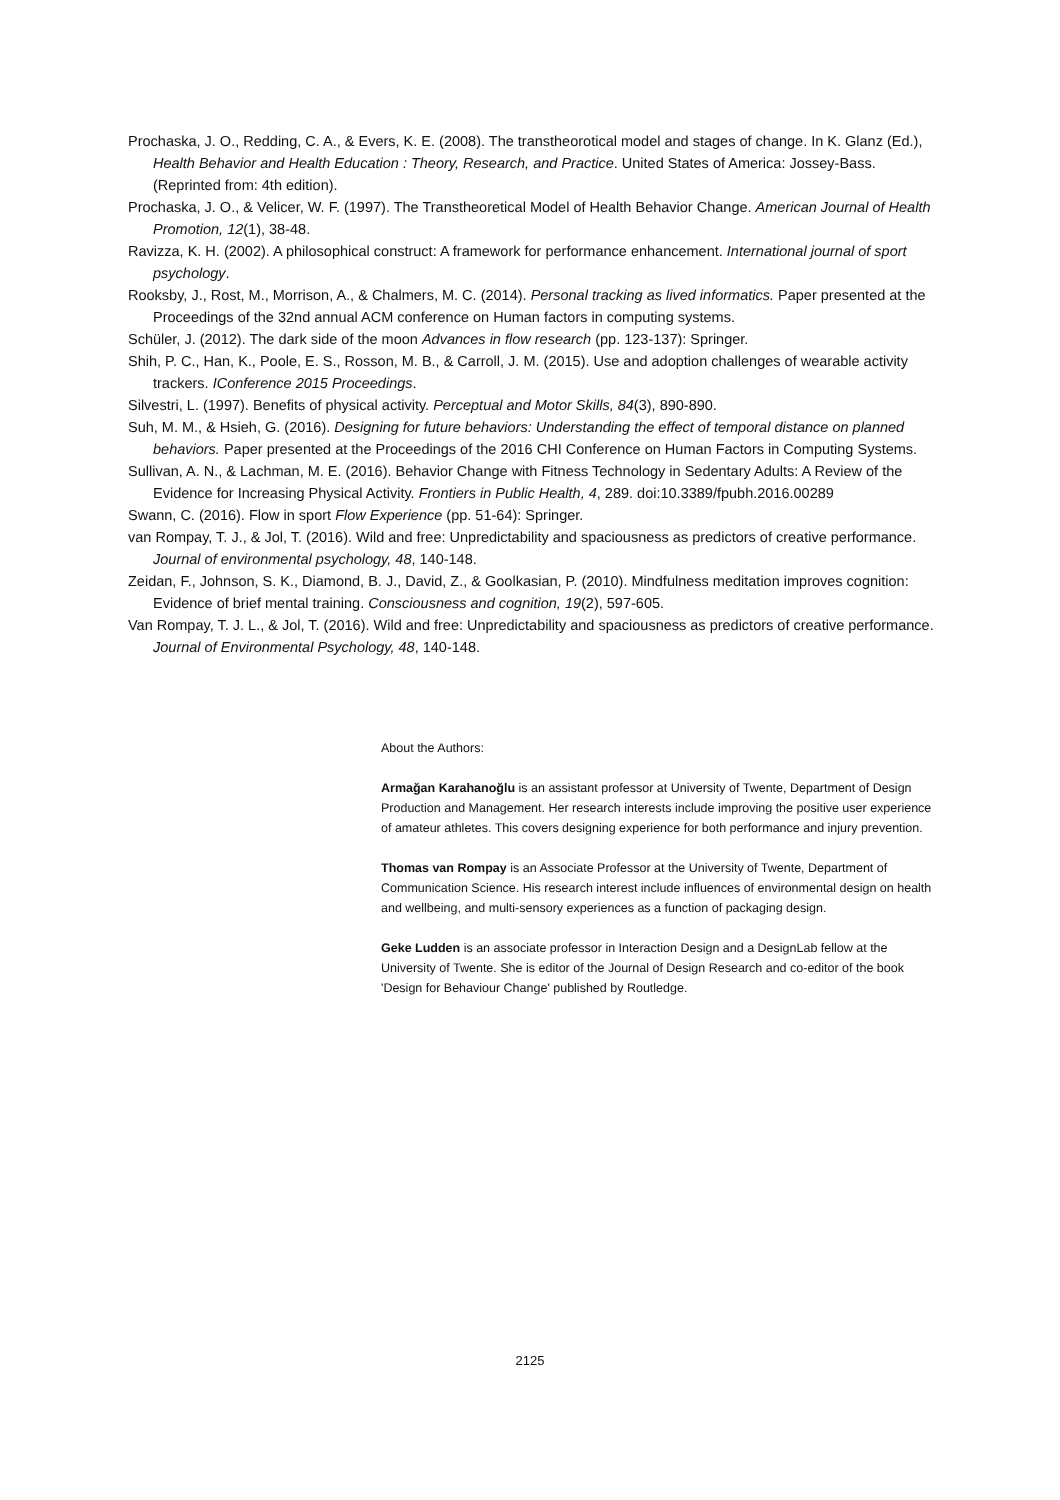Prochaska, J. O., Redding, C. A., & Evers, K. E. (2008). The transtheorotical model and stages of change. In K. Glanz (Ed.), Health Behavior and Health Education : Theory, Research, and Practice. United States of America: Jossey-Bass. (Reprinted from: 4th edition).
Prochaska, J. O., & Velicer, W. F. (1997). The Transtheoretical Model of Health Behavior Change. American Journal of Health Promotion, 12(1), 38-48.
Ravizza, K. H. (2002). A philosophical construct: A framework for performance enhancement. International journal of sport psychology.
Rooksby, J., Rost, M., Morrison, A., & Chalmers, M. C. (2014). Personal tracking as lived informatics. Paper presented at the Proceedings of the 32nd annual ACM conference on Human factors in computing systems.
Schüler, J. (2012). The dark side of the moon Advances in flow research (pp. 123-137): Springer.
Shih, P. C., Han, K., Poole, E. S., Rosson, M. B., & Carroll, J. M. (2015). Use and adoption challenges of wearable activity trackers. IConference 2015 Proceedings.
Silvestri, L. (1997). Benefits of physical activity. Perceptual and Motor Skills, 84(3), 890-890.
Suh, M. M., & Hsieh, G. (2016). Designing for future behaviors: Understanding the effect of temporal distance on planned behaviors. Paper presented at the Proceedings of the 2016 CHI Conference on Human Factors in Computing Systems.
Sullivan, A. N., & Lachman, M. E. (2016). Behavior Change with Fitness Technology in Sedentary Adults: A Review of the Evidence for Increasing Physical Activity. Frontiers in Public Health, 4, 289. doi:10.3389/fpubh.2016.00289
Swann, C. (2016). Flow in sport Flow Experience (pp. 51-64): Springer.
van Rompay, T. J., & Jol, T. (2016). Wild and free: Unpredictability and spaciousness as predictors of creative performance. Journal of environmental psychology, 48, 140-148.
Zeidan, F., Johnson, S. K., Diamond, B. J., David, Z., & Goolkasian, P. (2010). Mindfulness meditation improves cognition: Evidence of brief mental training. Consciousness and cognition, 19(2), 597-605.
Van Rompay, T. J. L., & Jol, T. (2016). Wild and free: Unpredictability and spaciousness as predictors of creative performance. Journal of Environmental Psychology, 48, 140-148.
About the Authors:
Armağan Karahanoğlu is an assistant professor at University of Twente, Department of Design Production and Management. Her research interests include improving the positive user experience of amateur athletes. This covers designing experience for both performance and injury prevention.
Thomas van Rompay is an Associate Professor at the University of Twente, Department of Communication Science. His research interest include influences of environmental design on health and wellbeing, and multi-sensory experiences as a function of packaging design.
Geke Ludden is an associate professor in Interaction Design and a DesignLab fellow at the University of Twente. She is editor of the Journal of Design Research and co-editor of the book 'Design for Behaviour Change' published by Routledge.
2125